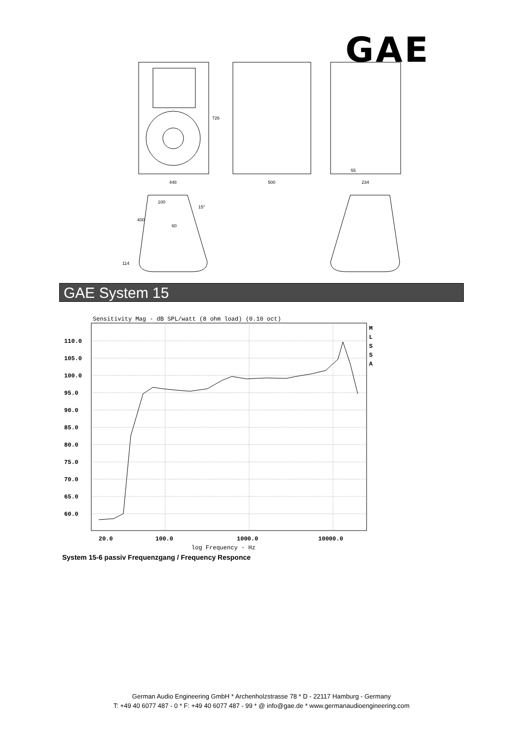GAE
726
448
500
234
55
100
15°
400
60
114
GAE System 15
Sensitivity Mag - dB SPL/watt (8 ohm load) (0.10 oct)
110.0
105.0
100.0
95.0
90.0
85.0
80.0
75.0
70.0
65.0
60.0
20.0
100.0
1000.0
10000.0
M
L
S
S
A
log Frequency - Hz
System 15-6 passiv Frequenzgang / Frequency Responce
German Audio Engineering GmbH * Archenholzstrasse 78 * D - 22117 Hamburg - Germany
T: +49 40 6077 487 - 0 * F: +49 40 6077 487 - 99 * @ info@gae.de * www.germanaudioengineering.com